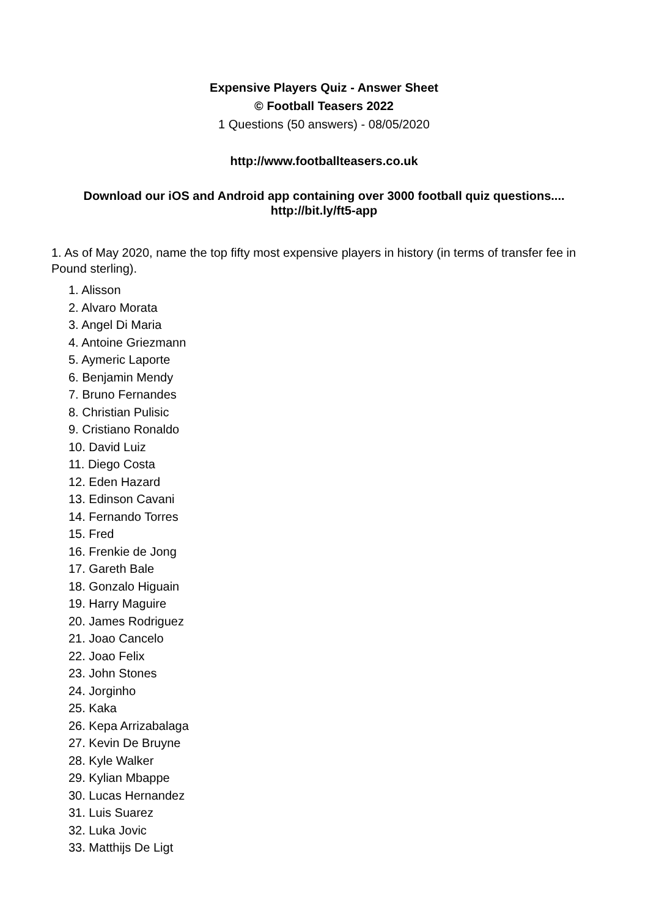Expensive Players Quiz - Answer Sheet
© Football Teasers 2022
1 Questions (50 answers) - 08/05/2020
http://www.footballteasers.co.uk
Download our iOS and Android app containing over 3000 football quiz questions....
http://bit.ly/ft5-app
1. As of May 2020, name the top fifty most expensive players in history (in terms of transfer fee in Pound sterling).
1. Alisson
2. Alvaro Morata
3. Angel Di Maria
4. Antoine Griezmann
5. Aymeric Laporte
6. Benjamin Mendy
7. Bruno Fernandes
8. Christian Pulisic
9. Cristiano Ronaldo
10. David Luiz
11. Diego Costa
12. Eden Hazard
13. Edinson Cavani
14. Fernando Torres
15. Fred
16. Frenkie de Jong
17. Gareth Bale
18. Gonzalo Higuain
19. Harry Maguire
20. James Rodriguez
21. Joao Cancelo
22. Joao Felix
23. John Stones
24. Jorginho
25. Kaka
26. Kepa Arrizabalaga
27. Kevin De Bruyne
28. Kyle Walker
29. Kylian Mbappe
30. Lucas Hernandez
31. Luis Suarez
32. Luka Jovic
33. Matthijs De Ligt